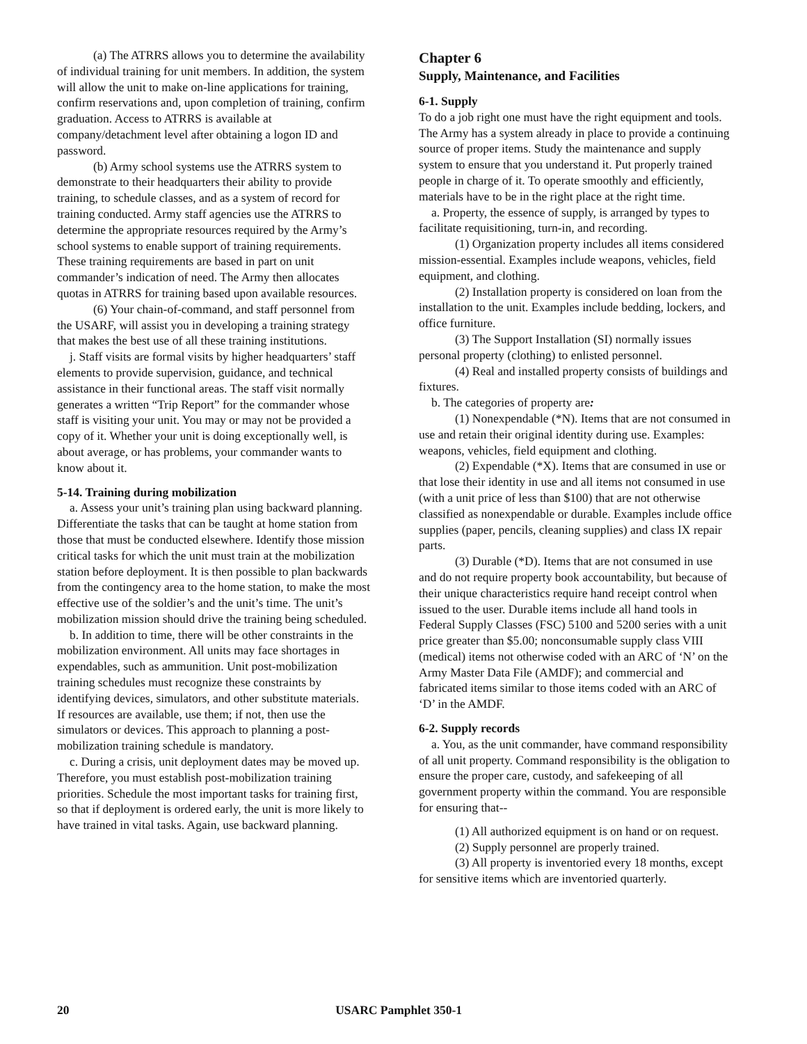(a) The ATRRS allows you to determine the availability of individual training for unit members. In addition, the system will allow the unit to make on-line applications for training, confirm reservations and, upon completion of training, confirm graduation. Access to ATRRS is available at company/detachment level after obtaining a logon ID and password.
(b) Army school systems use the ATRRS system to demonstrate to their headquarters their ability to provide training, to schedule classes, and as a system of record for training conducted. Army staff agencies use the ATRRS to determine the appropriate resources required by the Army’s school systems to enable support of training requirements. These training requirements are based in part on unit commander’s indication of need. The Army then allocates quotas in ATRRS for training based upon available resources.
(6) Your chain-of-command, and staff personnel from the USARF, will assist you in developing a training strategy that makes the best use of all these training institutions.
j. Staff visits are formal visits by higher headquarters’ staff elements to provide supervision, guidance, and technical assistance in their functional areas. The staff visit normally generates a written “Trip Report” for the commander whose staff is visiting your unit. You may or may not be provided a copy of it. Whether your unit is doing exceptionally well, is about average, or has problems, your commander wants to know about it.
5-14. Training during mobilization
a. Assess your unit’s training plan using backward planning. Differentiate the tasks that can be taught at home station from those that must be conducted elsewhere. Identify those mission critical tasks for which the unit must train at the mobilization station before deployment. It is then possible to plan backwards from the contingency area to the home station, to make the most effective use of the soldier’s and the unit’s time. The unit’s mobilization mission should drive the training being scheduled.
b. In addition to time, there will be other constraints in the mobilization environment. All units may face shortages in expendables, such as ammunition. Unit post-mobilization training schedules must recognize these constraints by identifying devices, simulators, and other substitute materials. If resources are available, use them; if not, then use the simulators or devices. This approach to planning a post-mobilization training schedule is mandatory.
c. During a crisis, unit deployment dates may be moved up. Therefore, you must establish post-mobilization training priorities. Schedule the most important tasks for training first, so that if deployment is ordered early, the unit is more likely to have trained in vital tasks. Again, use backward planning.
Chapter 6
Supply, Maintenance, and Facilities
6-1. Supply
To do a job right one must have the right equipment and tools. The Army has a system already in place to provide a continuing source of proper items. Study the maintenance and supply system to ensure that you understand it. Put properly trained people in charge of it. To operate smoothly and efficiently, materials have to be in the right place at the right time.
a. Property, the essence of supply, is arranged by types to facilitate requisitioning, turn-in, and recording.
(1) Organization property includes all items considered mission-essential. Examples include weapons, vehicles, field equipment, and clothing.
(2) Installation property is considered on loan from the installation to the unit. Examples include bedding, lockers, and office furniture.
(3) The Support Installation (SI) normally issues personal property (clothing) to enlisted personnel.
(4) Real and installed property consists of buildings and fixtures.
b. The categories of property are:
(1) Nonexpendable (*N). Items that are not consumed in use and retain their original identity during use. Examples: weapons, vehicles, field equipment and clothing.
(2) Expendable (*X). Items that are consumed in use or that lose their identity in use and all items not consumed in use (with a unit price of less than $100) that are not otherwise classified as nonexpendable or durable. Examples include office supplies (paper, pencils, cleaning supplies) and class IX repair parts.
(3) Durable (*D). Items that are not consumed in use and do not require property book accountability, but because of their unique characteristics require hand receipt control when issued to the user. Durable items include all hand tools in Federal Supply Classes (FSC) 5100 and 5200 series with a unit price greater than $5.00; nonconsumable supply class VIII (medical) items not otherwise coded with an ARC of ‘N’ on the Army Master Data File (AMDF); and commercial and fabricated items similar to those items coded with an ARC of ‘D’ in the AMDF.
6-2. Supply records
a. You, as the unit commander, have command responsibility of all unit property. Command responsibility is the obligation to ensure the proper care, custody, and safekeeping of all government property within the command. You are responsible for ensuring that--
(1) All authorized equipment is on hand or on request.
(2) Supply personnel are properly trained.
(3) All property is inventoried every 18 months, except for sensitive items which are inventoried quarterly.
20 USARC Pamphlet 350-1